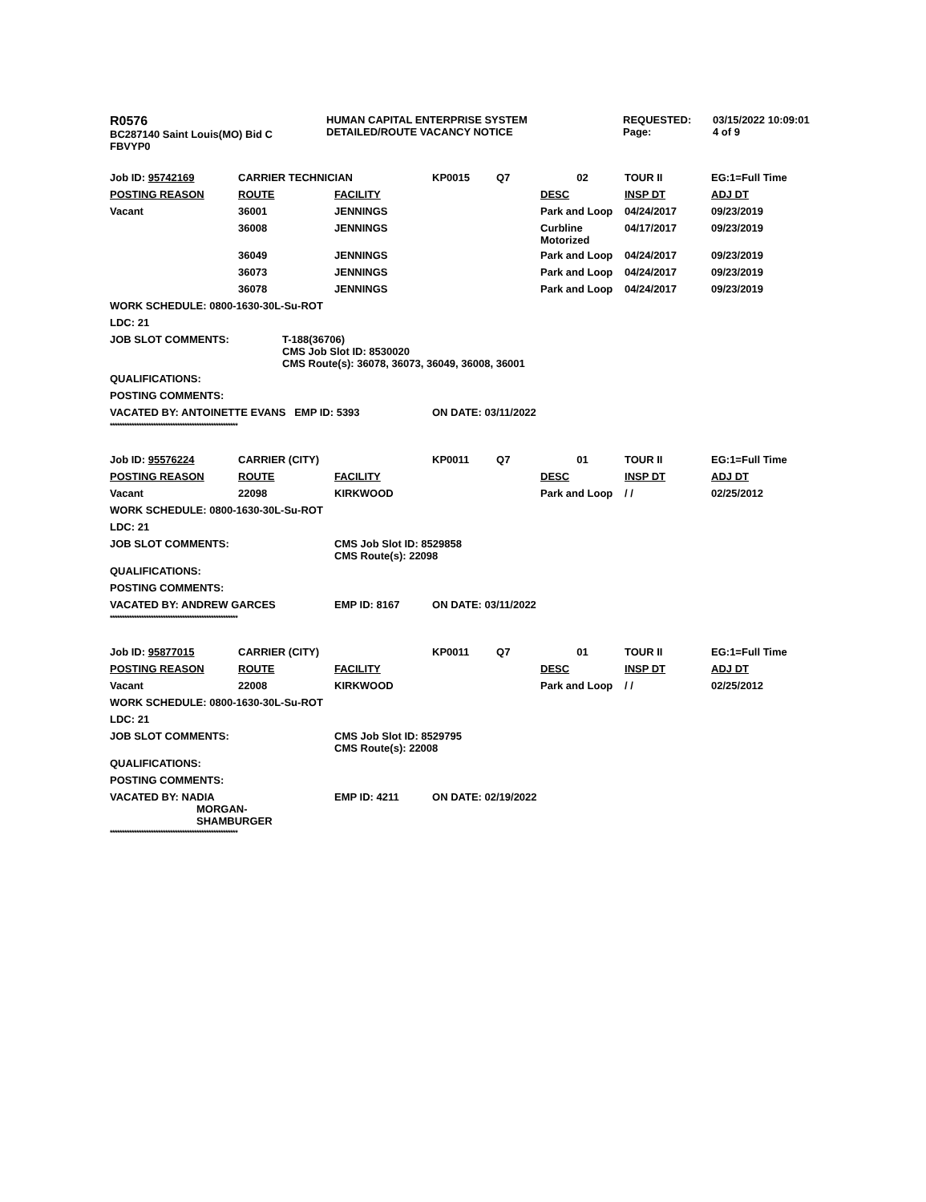| R0576 BC287140 Saint Louis(MO) Bid C FBVYP0 | HUMAN CAPITAL ENTERPRISE SYSTEM DETAILED/ROUTE VACANCY NOTICE | REQUESTED: Page: | 03/15/2022 10:09:01 4 of 9 |
| Job ID: 95742169 | CARRIER TECHNICIAN | | KP0015 | Q7 | 02 | TOUR II | EG:1=Full Time |
| POSTING REASON | ROUTE | FACILITY | | | DESC | INSP DT | ADJ DT |
| Vacant | 36001 | JENNINGS | | | Park and Loop | 04/24/2017 | 09/23/2019 |
| | 36008 | JENNINGS | | | Curbline Motorized | 04/17/2017 | 09/23/2019 |
| | 36049 | JENNINGS | | | Park and Loop | 04/24/2017 | 09/23/2019 |
| | 36073 | JENNINGS | | | Park and Loop | 04/24/2017 | 09/23/2019 |
| | 36078 | JENNINGS | | | Park and Loop | 04/24/2017 | 09/23/2019 |
| WORK SCHEDULE: 0800-1630-30L-Su-ROT | | | | | | | |
| LDC: 21 | | | | | | | |
| JOB SLOT COMMENTS: | | T-188(36706) CMS Job Slot ID: 8530020 CMS Route(s): 36078, 36073, 36049, 36008, 36001 | | | | | |
| QUALIFICATIONS: | | | | | | | |
| POSTING COMMENTS: | | | | | | | |
| VACATED BY: ANTOINETTE EVANS EMP ID: 5393 | | | ON DATE: 03/11/2022 | | | | |
*****************************************************
| Job ID: 95576224 | CARRIER (CITY) | | KP0011 | Q7 | 01 | TOUR II | EG:1=Full Time |
| POSTING REASON | ROUTE | FACILITY | | | DESC | INSP DT | ADJ DT |
| Vacant | 22098 | KIRKWOOD | | | Park and Loop | / / | 02/25/2012 |
| WORK SCHEDULE: 0800-1630-30L-Su-ROT | | | | | | | |
| LDC: 21 | | | | | | | |
| JOB SLOT COMMENTS: | | CMS Job Slot ID: 8529858 CMS Route(s): 22098 | | | | | |
| QUALIFICATIONS: | | | | | | | |
| POSTING COMMENTS: | | | | | | | |
| VACATED BY: ANDREW GARCES | | EMP ID: 8167 | ON DATE: 03/11/2022 | | | | |
*****************************************************
| Job ID: 95877015 | CARRIER (CITY) | | KP0011 | Q7 | 01 | TOUR II | EG:1=Full Time |
| POSTING REASON | ROUTE | FACILITY | | | DESC | INSP DT | ADJ DT |
| Vacant | 22008 | KIRKWOOD | | | Park and Loop | / / | 02/25/2012 |
| WORK SCHEDULE: 0800-1630-30L-Su-ROT | | | | | | | |
| LDC: 21 | | | | | | | |
| JOB SLOT COMMENTS: | | CMS Job Slot ID: 8529795 CMS Route(s): 22008 | | | | | |
| QUALIFICATIONS: | | | | | | | |
| POSTING COMMENTS: | | | | | | | |
| VACATED BY: NADIA MORGAN- SHAMBURGER | | EMP ID: 4211 | ON DATE: 02/19/2022 | | | | |
*****************************************************